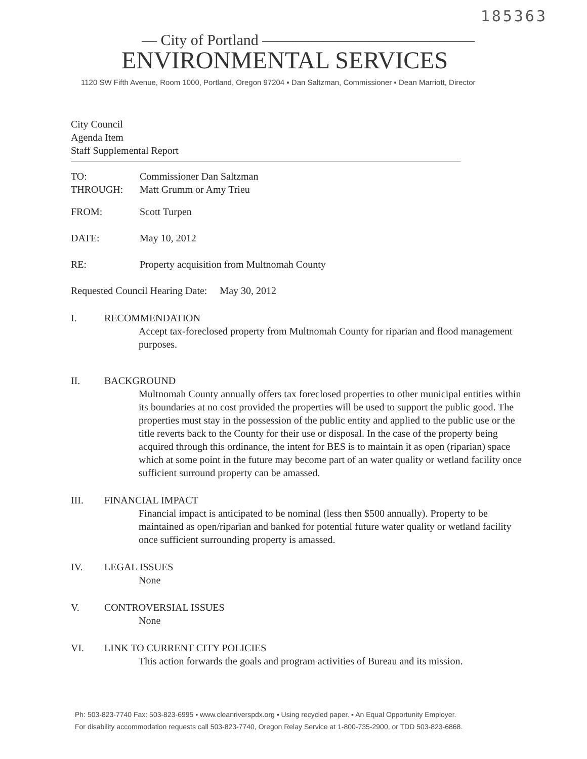185363
— City of Portland ——————————————
ENVIRONMENTAL SERVICES
1120 SW Fifth Avenue, Room 1000, Portland, Oregon 97204 ▪ Dan Saltzman, Commissioner ▪ Dean Marriott, Director
City Council
Agenda Item
Staff Supplemental Report
TO: Commissioner Dan Saltzman
THROUGH: Matt Grumm or Amy Trieu
FROM: Scott Turpen
DATE: May 10, 2012
RE: Property acquisition from Multnomah County
Requested Council Hearing Date: May 30, 2012
I. RECOMMENDATION
Accept tax-foreclosed property from Multnomah County for riparian and flood management purposes.
II. BACKGROUND
Multnomah County annually offers tax foreclosed properties to other municipal entities within its boundaries at no cost provided the properties will be used to support the public good. The properties must stay in the possession of the public entity and applied to the public use or the title reverts back to the County for their use or disposal. In the case of the property being acquired through this ordinance, the intent for BES is to maintain it as open (riparian) space which at some point in the future may become part of an water quality or wetland facility once sufficient surround property can be amassed.
III. FINANCIAL IMPACT
Financial impact is anticipated to be nominal (less then $500 annually). Property to be maintained as open/riparian and banked for potential future water quality or wetland facility once sufficient surrounding property is amassed.
IV. LEGAL ISSUES
None
V. CONTROVERSIAL ISSUES
None
VI. LINK TO CURRENT CITY POLICIES
This action forwards the goals and program activities of Bureau and its mission.
Ph: 503-823-7740 Fax: 503-823-6995 ▪ www.cleanriverspdx.org ▪ Using recycled paper. ▪ An Equal Opportunity Employer.
For disability accommodation requests call 503-823-7740, Oregon Relay Service at 1-800-735-2900, or TDD 503-823-6868.